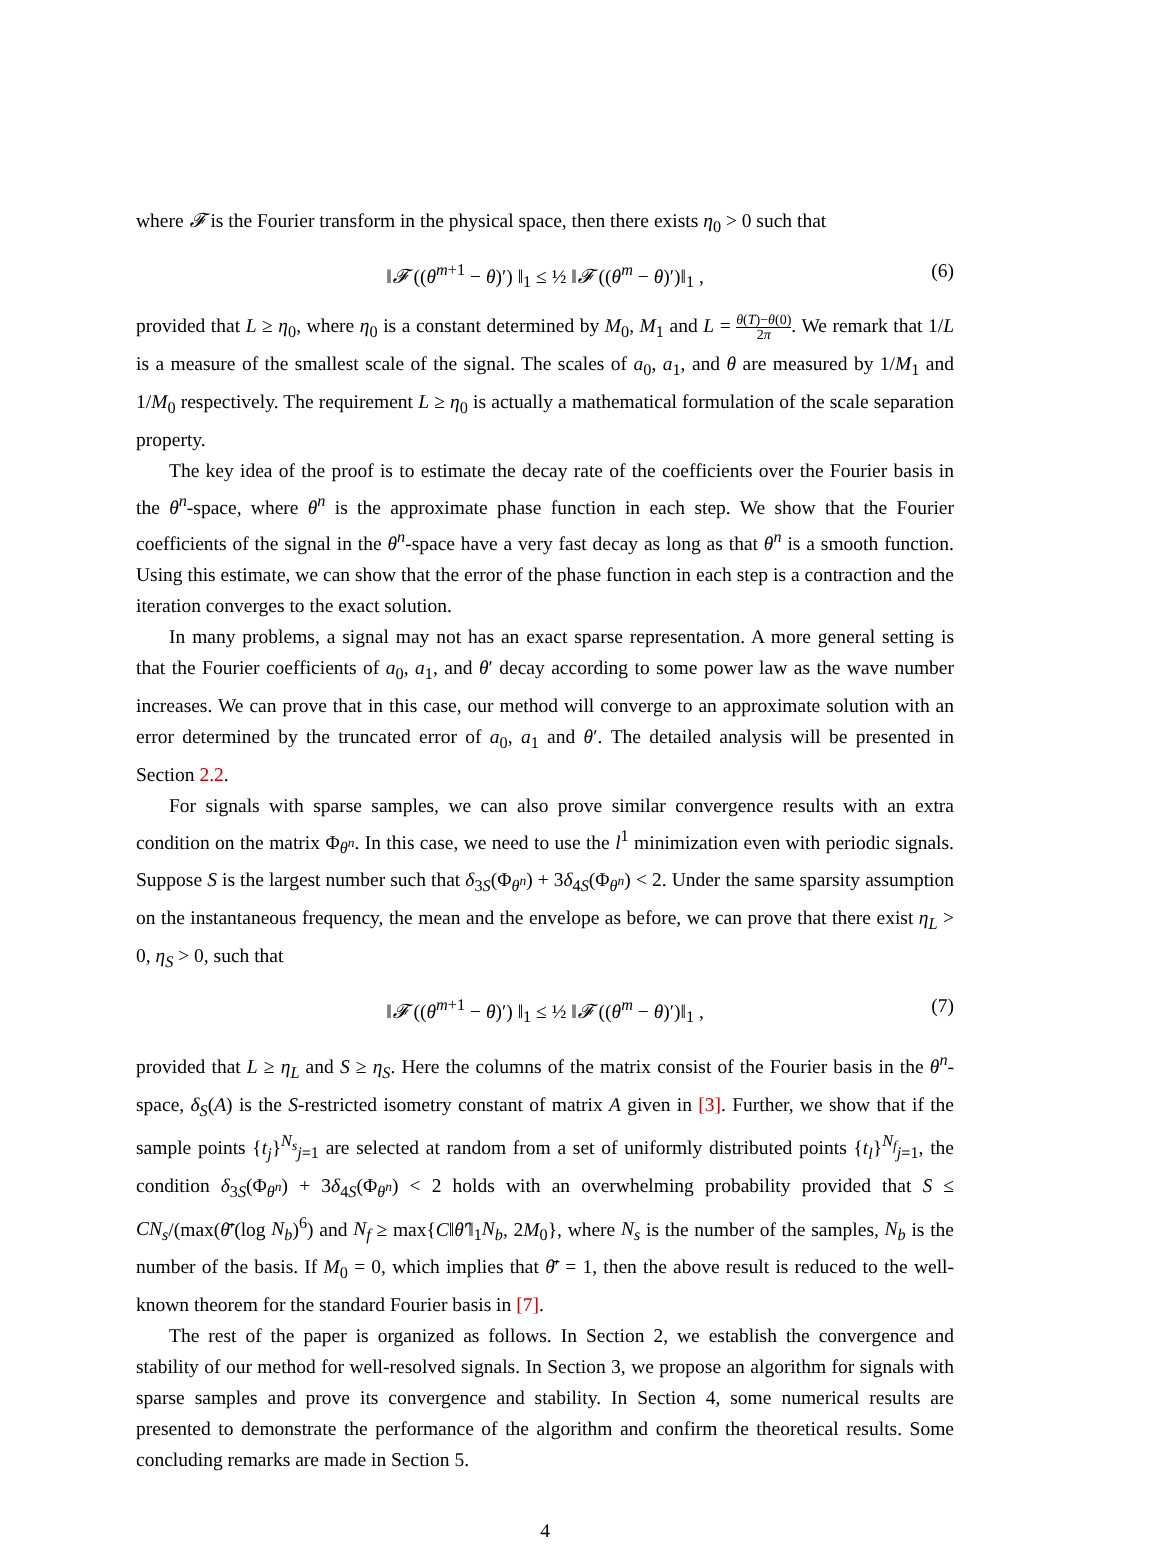where 𝓕 is the Fourier transform in the physical space, then there exists η<sub>0</sub> > 0 such that
‖𝓕 ((θ<sup>m+1</sup> − θ)′) ‖<sub>1</sub> ≤ ½ ‖𝓕 ((θ<sup>m</sup> − θ)′)‖<sub>1</sub> , (6)
provided that L ≥ η<sub>0</sub>, where η<sub>0</sub> is a constant determined by M<sub>0</sub>, M<sub>1</sub> and L = θ(T)−θ(0) 2π. We remark that 1/L is a measure of the smallest scale of the signal. The scales of a<sub>0</sub>, a<sub>1</sub>, and θ are measured by 1/M<sub>1</sub> and 1/M<sub>0</sub> respectively. The requirement L ≥ η<sub>0</sub> is actually a mathematical formulation of the scale separation property.
The key idea of the proof is to estimate the decay rate of the coefficients over the Fourier basis in the θ<sup>n</sup>-space, where θ<sup>n</sup> is the approximate phase function in each step. We show that the Fourier coefficients of the signal in the θ<sup>n</sup>-space have a very fast decay as long as that θ<sup>n</sup> is a smooth function. Using this estimate, we can show that the error of the phase function in each step is a contraction and the iteration converges to the exact solution.
In many problems, a signal may not has an exact sparse representation. A more general setting is that the Fourier coefficients of a<sub>0</sub>, a<sub>1</sub>, and θ′ decay according to some power law as the wave number increases. We can prove that in this case, our method will converge to an approximate solution with an error determined by the truncated error of a<sub>0</sub>, a<sub>1</sub> and θ′. The detailed analysis will be presented in Section 2.2.
For signals with sparse samples, we can also prove similar convergence results with an extra condition on the matrix Φ<sub>θ<sup>n</sup></sub>. In this case, we need to use the l<sup>1</sup> minimization even with periodic signals. Suppose S is the largest number such that δ<sub>3S</sub>(Φ<sub>θ<sup>n</sup></sub>) + 3δ<sub>4S</sub>(Φ<sub>θ<sup>n</sup></sub>) < 2. Under the same sparsity assumption on the instantaneous frequency, the mean and the envelope as before, we can prove that there exist η<sub>L</sub> > 0, η<sub>S</sub> > 0, such that
‖𝓕 ((θ<sup>m+1</sup> − θ)′) ‖<sub>1</sub> ≤ ½ ‖𝓕 ((θ<sup>m</sup> − θ)′)‖<sub>1</sub> , (7)
provided that L ≥ η<sub>L</sub> and S ≥ η<sub>S</sub>. Here the columns of the matrix consist of the Fourier basis in the θ<sup>n</sup>-space, δ<sub>S</sub>(A) is the S-restricted isometry constant of matrix A given in [3]. Further, we show that if the sample points {t<sub>j</sub>}<sup>N<sub>s</sub></sup><sub>j=1</sub> are selected at random from a set of uniformly distributed points {t<sub>l</sub>}<sup>N<sub>f</sub></sup><sub>j=1</sub>, the condition δ<sub>3S</sub>(Φ<sub>θ<sup>n</sup></sub>) + 3δ<sub>4S</sub>(Φ<sub>θ<sup>n</sup></sub>) < 2 holds with an overwhelming probability provided that S ≤ CN<sub>s</sub>/(max(θ̄′(log N<sub>b</sub>)<sup>6</sup>) and N<sub>f</sub> ≥ max{C‖θ̂′‖<sub>1</sub>N<sub>b</sub>, 2M<sub>0</sub>}, where N<sub>s</sub> is the number of the samples, N<sub>b</sub> is the number of the basis. If M<sub>0</sub> = 0, which implies that θ̄′ = 1, then the above result is reduced to the well-known theorem for the standard Fourier basis in [7].
The rest of the paper is organized as follows. In Section 2, we establish the convergence and stability of our method for well-resolved signals. In Section 3, we propose an algorithm for signals with sparse samples and prove its convergence and stability. In Section 4, some numerical results are presented to demonstrate the performance of the algorithm and confirm the theoretical results. Some concluding remarks are made in Section 5.
4